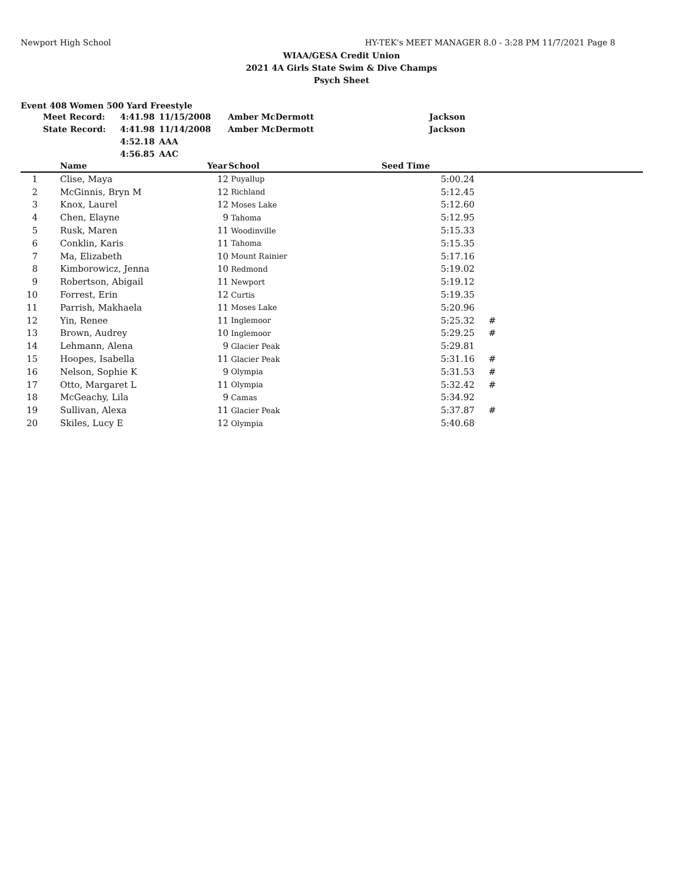Newport High School HY-TEK's MEET MANAGER 8.0 - 3:28 PM 11/7/2021 Page 8
WIAA/GESA Credit Union
2021 4A Girls State Swim & Dive Champs
Psych Sheet
Event 408 Women 500 Yard Freestyle
| Meet Record: | 4:41.98 | 11/15/2008 | Amber McDermott | Jackson |
| State Record: | 4:41.98 | 11/14/2008 | Amber McDermott | Jackson |
| | 4:52.18 | AAA | | |
| | 4:56.85 | AAC | | |
| | Name | Year | School | Seed Time | |
| --- | --- | --- | --- | --- | --- |
| 1 | Clise, Maya | 12 | Puyallup | 5:00.24 | |
| 2 | McGinnis, Bryn M | 12 | Richland | 5:12.45 | |
| 3 | Knox, Laurel | 12 | Moses Lake | 5:12.60 | |
| 4 | Chen, Elayne | 9 | Tahoma | 5:12.95 | |
| 5 | Rusk, Maren | 11 | Woodinville | 5:15.33 | |
| 6 | Conklin, Karis | 11 | Tahoma | 5:15.35 | |
| 7 | Ma, Elizabeth | 10 | Mount Rainier | 5:17.16 | |
| 8 | Kimborowicz, Jenna | 10 | Redmond | 5:19.02 | |
| 9 | Robertson, Abigail | 11 | Newport | 5:19.12 | |
| 10 | Forrest, Erin | 12 | Curtis | 5:19.35 | |
| 11 | Parrish, Makhaela | 11 | Moses Lake | 5:20.96 | |
| 12 | Yin, Renee | 11 | Inglemoor | 5:25.32 | # |
| 13 | Brown, Audrey | 10 | Inglemoor | 5:29.25 | # |
| 14 | Lehmann, Alena | 9 | Glacier Peak | 5:29.81 | |
| 15 | Hoopes, Isabella | 11 | Glacier Peak | 5:31.16 | # |
| 16 | Nelson, Sophie K | 9 | Olympia | 5:31.53 | # |
| 17 | Otto, Margaret L | 11 | Olympia | 5:32.42 | # |
| 18 | McGeachy, Lila | 9 | Camas | 5:34.92 | |
| 19 | Sullivan, Alexa | 11 | Glacier Peak | 5:37.87 | # |
| 20 | Skiles, Lucy E | 12 | Olympia | 5:40.68 | |